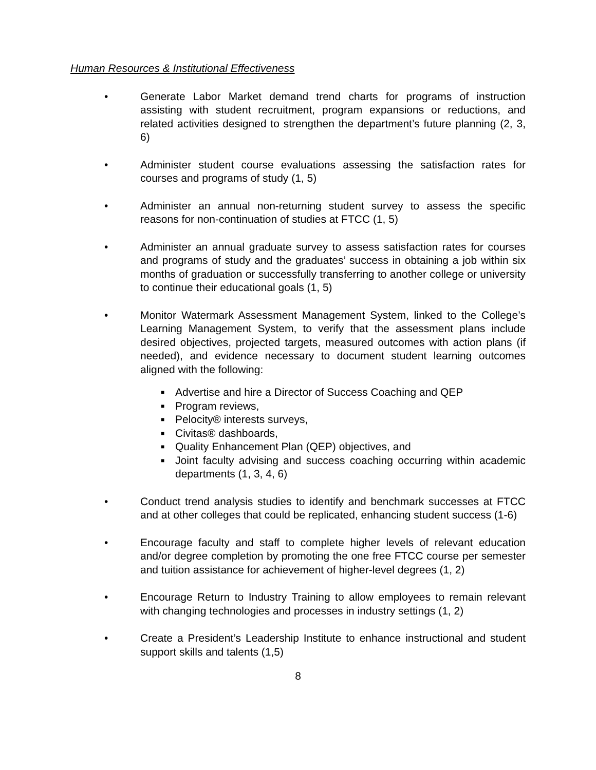Human Resources & Institutional Effectiveness
• Generate Labor Market demand trend charts for programs of instruction assisting with student recruitment, program expansions or reductions, and related activities designed to strengthen the department’s future planning (2, 3, 6)
• Administer student course evaluations assessing the satisfaction rates for courses and programs of study (1, 5)
• Administer an annual non-returning student survey to assess the specific reasons for non-continuation of studies at FTCC (1, 5)
• Administer an annual graduate survey to assess satisfaction rates for courses and programs of study and the graduates’ success in obtaining a job within six months of graduation or successfully transferring to another college or university to continue their educational goals (1, 5)
• Monitor Watermark Assessment Management System, linked to the College’s Learning Management System, to verify that the assessment plans include desired objectives, projected targets, measured outcomes with action plans (if needed), and evidence necessary to document student learning outcomes aligned with the following:
■
Advertise and hire a Director of Success Coaching and QEP
■
Program reviews,
■
Pelocity® interests surveys,
■
Civitas® dashboards,
■
Quality Enhancement Plan (QEP) objectives, and
■
Joint faculty advising and success coaching occurring within academic departments (1, 3, 4, 6)
• Conduct trend analysis studies to identify and benchmark successes at FTCC and at other colleges that could be replicated, enhancing student success (1-6)
• Encourage faculty and staff to complete higher levels of relevant education and/or degree completion by promoting the one free FTCC course per semester and tuition assistance for achievement of higher-level degrees (1, 2)
• Encourage Return to Industry Training to allow employees to remain relevant with changing technologies and processes in industry settings (1, 2)
• Create a President’s Leadership Institute to enhance instructional and student support skills and talents (1,5)
8